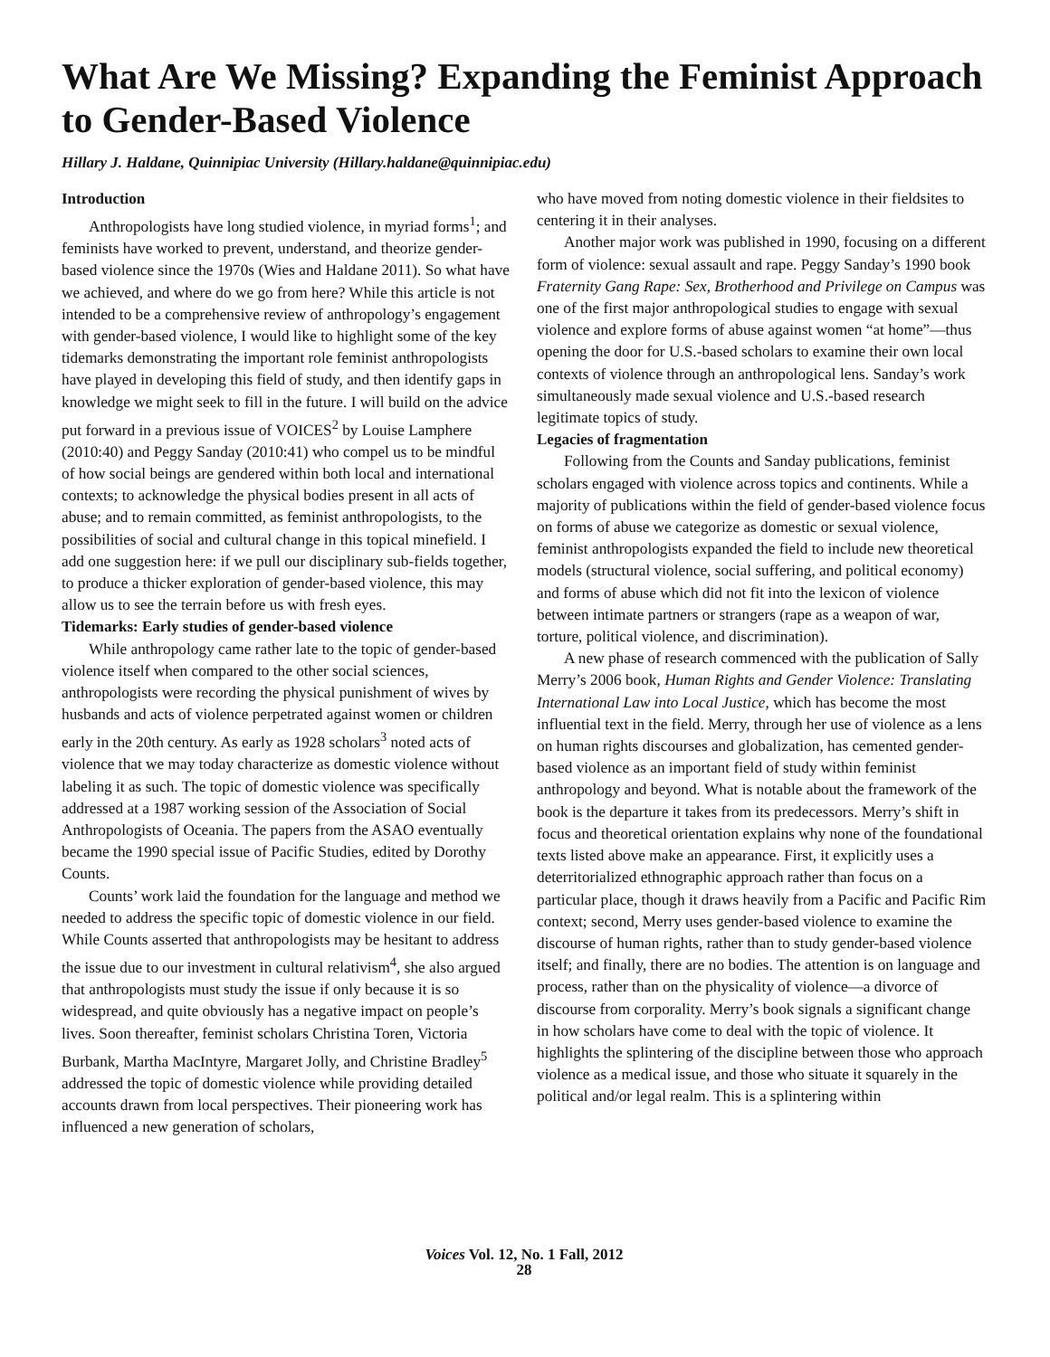What Are We Missing? Expanding the Feminist Approach to Gender-Based Violence
Hillary J. Haldane, Quinnipiac University (Hillary.haldane@quinnipiac.edu)
Introduction
Anthropologists have long studied violence, in myriad forms<sup>1</sup>; and feminists have worked to prevent, understand, and theorize gender-based violence since the 1970s (Wies and Haldane 2011). So what have we achieved, and where do we go from here? While this article is not intended to be a comprehensive review of anthropology’s engagement with gender-based violence, I would like to highlight some of the key tidemarks demonstrating the important role feminist anthropologists have played in developing this field of study, and then identify gaps in knowledge we might seek to fill in the future. I will build on the advice put forward in a previous issue of VOICES<sup>2</sup> by Louise Lamphere (2010:40) and Peggy Sanday (2010:41) who compel us to be mindful of how social beings are gendered within both local and international contexts; to acknowledge the physical bodies present in all acts of abuse; and to remain committed, as feminist anthropologists, to the possibilities of social and cultural change in this topical minefield. I add one suggestion here: if we pull our disciplinary sub-fields together, to produce a thicker exploration of gender-based violence, this may allow us to see the terrain before us with fresh eyes.
Tidemarks: Early studies of gender-based violence
While anthropology came rather late to the topic of gender-based violence itself when compared to the other social sciences, anthropologists were recording the physical punishment of wives by husbands and acts of violence perpetrated against women or children early in the 20th century. As early as 1928 scholars<sup>3</sup> noted acts of violence that we may today characterize as domestic violence without labeling it as such. The topic of domestic violence was specifically addressed at a 1987 working session of the Association of Social Anthropologists of Oceania. The papers from the ASAO eventually became the 1990 special issue of Pacific Studies, edited by Dorothy Counts.
Counts’ work laid the foundation for the language and method we needed to address the specific topic of domestic violence in our field. While Counts asserted that anthropologists may be hesitant to address the issue due to our investment in cultural relativism<sup>4</sup>, she also argued that anthropologists must study the issue if only because it is so widespread, and quite obviously has a negative impact on people’s lives. Soon thereafter, feminist scholars Christina Toren, Victoria Burbank, Martha MacIntyre, Margaret Jolly, and Christine Bradley<sup>5</sup> addressed the topic of domestic violence while providing detailed accounts drawn from local perspectives. Their pioneering work has influenced a new generation of scholars,
who have moved from noting domestic violence in their fieldsites to centering it in their analyses.
Another major work was published in 1990, focusing on a different form of violence: sexual assault and rape. Peggy Sanday’s 1990 book Fraternity Gang Rape: Sex, Brotherhood and Privilege on Campus was one of the first major anthropological studies to engage with sexual violence and explore forms of abuse against women “at home”—thus opening the door for U.S.-based scholars to examine their own local contexts of violence through an anthropological lens. Sanday’s work simultaneously made sexual violence and U.S.-based research legitimate topics of study.
Legacies of fragmentation
Following from the Counts and Sanday publications, feminist scholars engaged with violence across topics and continents. While a majority of publications within the field of gender-based violence focus on forms of abuse we categorize as domestic or sexual violence, feminist anthropologists expanded the field to include new theoretical models (structural violence, social suffering, and political economy) and forms of abuse which did not fit into the lexicon of violence between intimate partners or strangers (rape as a weapon of war, torture, political violence, and discrimination).
A new phase of research commenced with the publication of Sally Merry’s 2006 book, Human Rights and Gender Violence: Translating International Law into Local Justice, which has become the most influential text in the field. Merry, through her use of violence as a lens on human rights discourses and globalization, has cemented gender-based violence as an important field of study within feminist anthropology and beyond. What is notable about the framework of the book is the departure it takes from its predecessors. Merry’s shift in focus and theoretical orientation explains why none of the foundational texts listed above make an appearance. First, it explicitly uses a deterritorialized ethnographic approach rather than focus on a particular place, though it draws heavily from a Pacific and Pacific Rim context; second, Merry uses gender-based violence to examine the discourse of human rights, rather than to study gender-based violence itself; and finally, there are no bodies. The attention is on language and process, rather than on the physicality of violence—a divorce of discourse from corporality. Merry’s book signals a significant change in how scholars have come to deal with the topic of violence. It highlights the splintering of the discipline between those who approach violence as a medical issue, and those who situate it squarely in the political and/or legal realm. This is a splintering within
Voices Vol. 12, No. 1 Fall, 2012
28